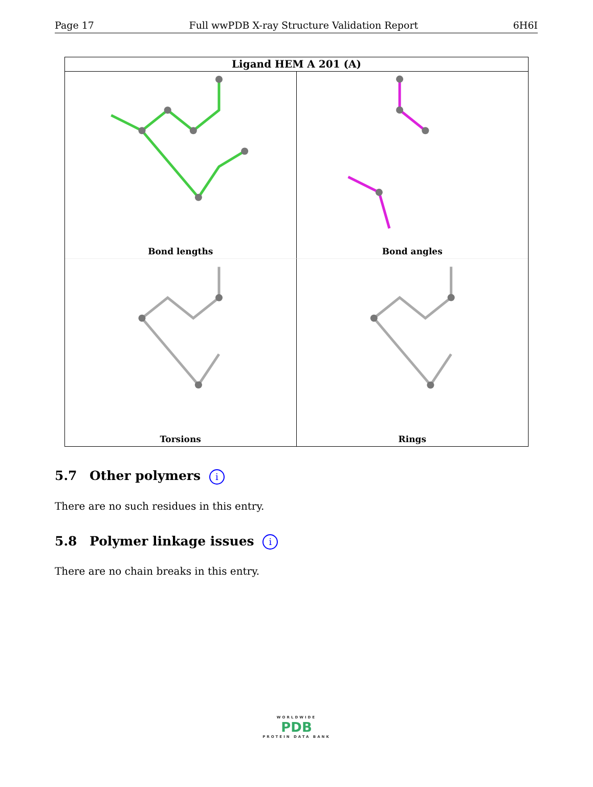Page 17 Full wwPDB X-ray Structure Validation Report 6H6I
Ligand HEM A 201 (A)
Bond lengths
Bond angles
Torsions
Rings
5.7 Other polymers i
There are no such residues in this entry.
5.8 Polymer linkage issues i
There are no chain breaks in this entry.
WORLDWIDE
PDB
PROTEIN DATA BANK